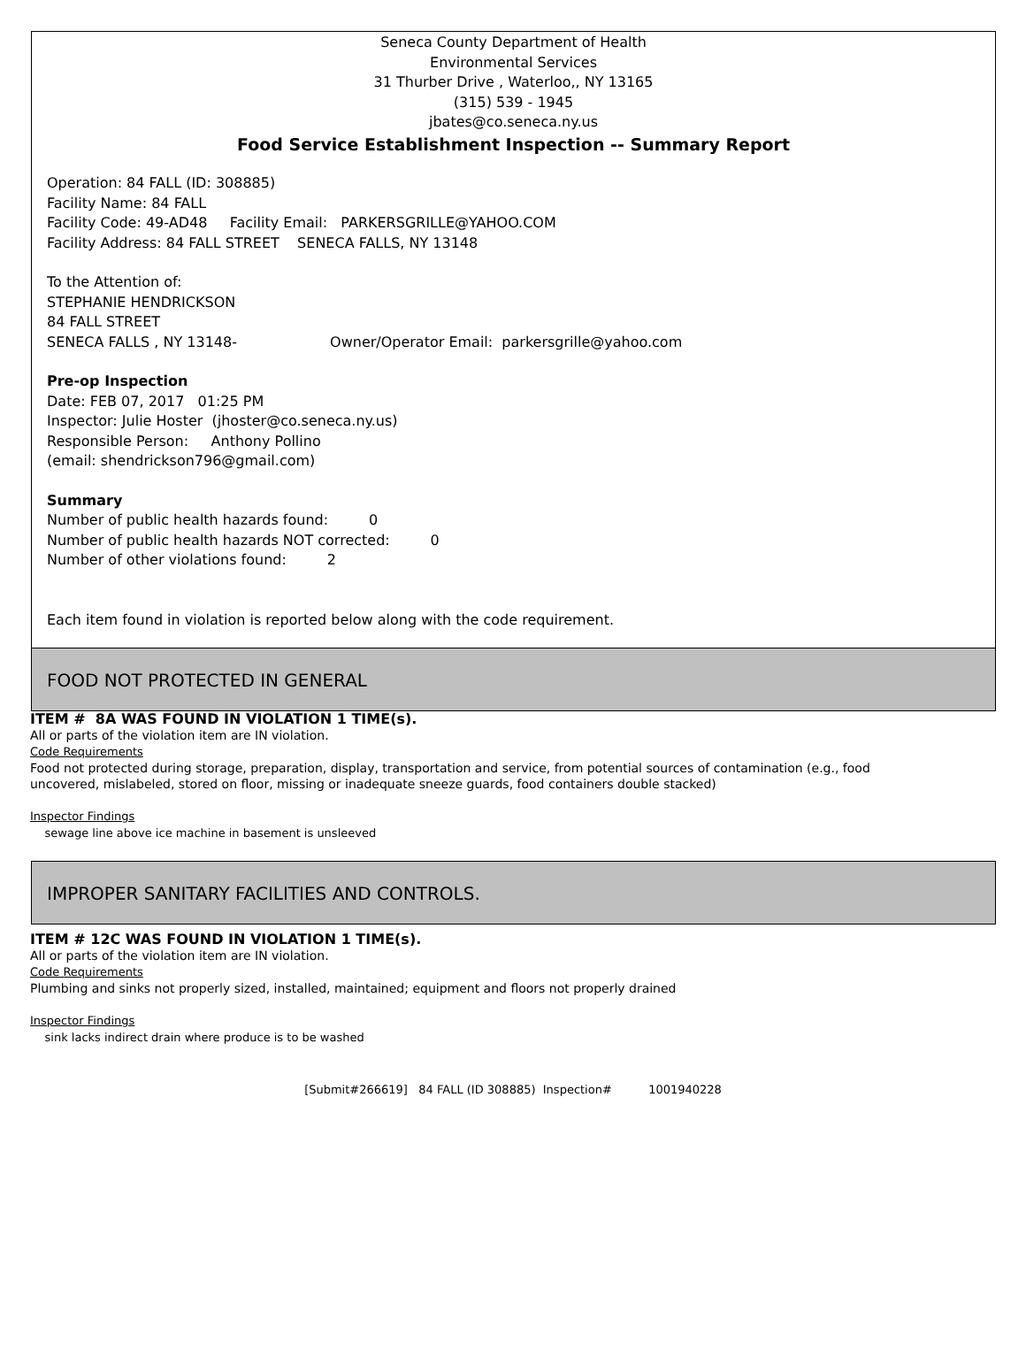Seneca County Department of Health
Environmental Services
31 Thurber Drive , Waterloo,, NY 13165
(315) 539 - 1945
jbates@co.seneca.ny.us
Food Service Establishment Inspection -- Summary Report
Operation: 84 FALL (ID: 308885)
Facility Name: 84 FALL
Facility Code: 49-AD48 Facility Email: PARKERSGRILLE@YAHOO.COM
Facility Address: 84 FALL STREET SENECA FALLS, NY 13148
To the Attention of:
STEPHANIE HENDRICKSON
84 FALL STREET
SENECA FALLS , NY 13148- Owner/Operator Email: parkersgrille@yahoo.com
Pre-op Inspection
Date: FEB 07, 2017 01:25 PM
Inspector: Julie Hoster (jhoster@co.seneca.ny.us)
Responsible Person: Anthony Pollino
(email: shendrickson796@gmail.com)
Summary
Number of public health hazards found: 0
Number of public health hazards NOT corrected: 0
Number of other violations found: 2
Each item found in violation is reported below along with the code requirement.
FOOD NOT PROTECTED IN GENERAL
ITEM # 8A WAS FOUND IN VIOLATION 1 TIME(s).
All or parts of the violation item are IN violation.
Code Requirements
Food not protected during storage, preparation, display, transportation and service, from potential sources of contamination (e.g., food uncovered, mislabeled, stored on floor, missing or inadequate sneeze guards, food containers double stacked)
Inspector Findings
sewage line above ice machine in basement is unsleeved
IMPROPER SANITARY FACILITIES AND CONTROLS.
ITEM # 12C WAS FOUND IN VIOLATION 1 TIME(s).
All or parts of the violation item are IN violation.
Code Requirements
Plumbing and sinks not properly sized, installed, maintained; equipment and floors not properly drained
Inspector Findings
sink lacks indirect drain where produce is to be washed
[Submit#266619] 84 FALL (ID 308885) Inspection# 1001940228